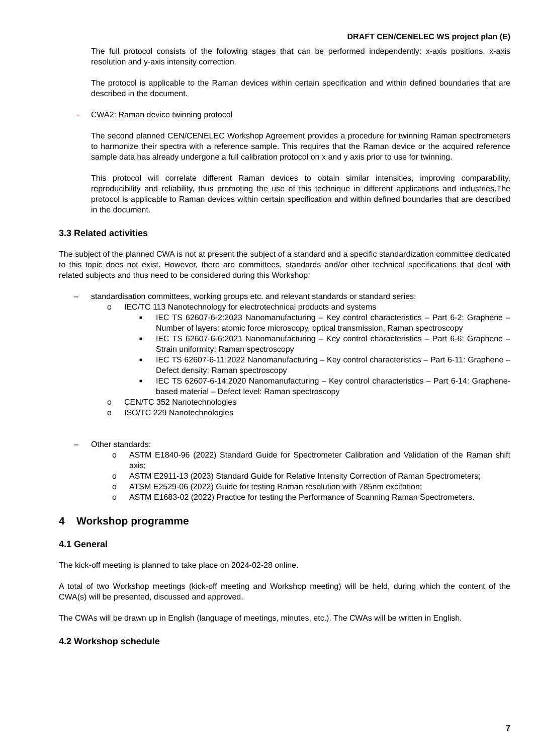DRAFT CEN/CENELEC WS project plan (E)
The full protocol consists of the following stages that can be performed independently: x-axis positions, x-axis resolution and y-axis intensity correction.
The protocol is applicable to the Raman devices within certain specification and within defined boundaries that are described in the document.
- CWA2: Raman device twinning protocol
The second planned CEN/CENELEC Workshop Agreement provides a procedure for twinning Raman spectrometers to harmonize their spectra with a reference sample. This requires that the Raman device or the acquired reference sample data has already undergone a full calibration protocol on x and y axis prior to use for twinning.
This protocol will correlate different Raman devices to obtain similar intensities, improving comparability, reproducibility and reliability, thus promoting the use of this technique in different applications and industries.The protocol is applicable to Raman devices within certain specification and within defined boundaries that are described in the document.
3.3 Related activities
The subject of the planned CWA is not at present the subject of a standard and a specific standardization committee dedicated to this topic does not exist. However, there are committees, standards and/or other technical specifications that deal with related subjects and thus need to be considered during this Workshop:
– standardisation committees, working groups etc. and relevant standards or standard series:
o IEC/TC 113 Nanotechnology for electrotechnical products and systems
■ IEC TS 62607-6-2:2023 Nanomanufacturing – Key control characteristics – Part 6-2: Graphene – Number of layers: atomic force microscopy, optical transmission, Raman spectroscopy
■ IEC TS 62607-6-6:2021 Nanomanufacturing – Key control characteristics – Part 6-6: Graphene – Strain uniformity: Raman spectroscopy
■ IEC TS 62607-6-11:2022 Nanomanufacturing – Key control characteristics – Part 6-11: Graphene – Defect density: Raman spectroscopy
■ IEC TS 62607-6-14:2020 Nanomanufacturing – Key control characteristics – Part 6-14: Graphene-based material – Defect level: Raman spectroscopy
o CEN/TC 352 Nanotechnologies
o ISO/TC 229 Nanotechnologies
– Other standards:
o ASTM E1840-96 (2022) Standard Guide for Spectrometer Calibration and Validation of the Raman shift axis;
o ASTM E2911-13 (2023) Standard Guide for Relative Intensity Correction of Raman Spectrometers;
o ATSM E2529-06 (2022) Guide for testing Raman resolution with 785nm excitation;
o ASTM E1683-02 (2022) Practice for testing the Performance of Scanning Raman Spectrometers.
4 Workshop programme
4.1 General
The kick-off meeting is planned to take place on 2024-02-28 online.
A total of two Workshop meetings (kick-off meeting and Workshop meeting) will be held, during which the content of the CWA(s) will be presented, discussed and approved.
The CWAs will be drawn up in English (language of meetings, minutes, etc.). The CWAs will be written in English.
4.2 Workshop schedule
7